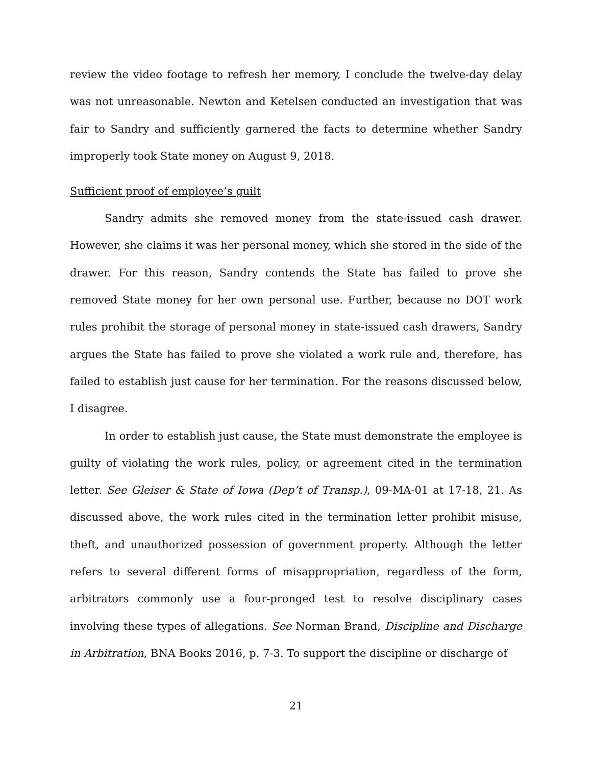review the video footage to refresh her memory, I conclude the twelve-day delay was not unreasonable. Newton and Ketelsen conducted an investigation that was fair to Sandry and sufficiently garnered the facts to determine whether Sandry improperly took State money on August 9, 2018.
Sufficient proof of employee’s guilt
Sandry admits she removed money from the state-issued cash drawer. However, she claims it was her personal money, which she stored in the side of the drawer. For this reason, Sandry contends the State has failed to prove she removed State money for her own personal use. Further, because no DOT work rules prohibit the storage of personal money in state-issued cash drawers, Sandry argues the State has failed to prove she violated a work rule and, therefore, has failed to establish just cause for her termination. For the reasons discussed below, I disagree.
In order to establish just cause, the State must demonstrate the employee is guilty of violating the work rules, policy, or agreement cited in the termination letter. See Gleiser & State of Iowa (Dep’t of Transp.), 09-MA-01 at 17-18, 21. As discussed above, the work rules cited in the termination letter prohibit misuse, theft, and unauthorized possession of government property. Although the letter refers to several different forms of misappropriation, regardless of the form, arbitrators commonly use a four-pronged test to resolve disciplinary cases involving these types of allegations. See Norman Brand, Discipline and Discharge in Arbitration, BNA Books 2016, p. 7-3. To support the discipline or discharge of
21